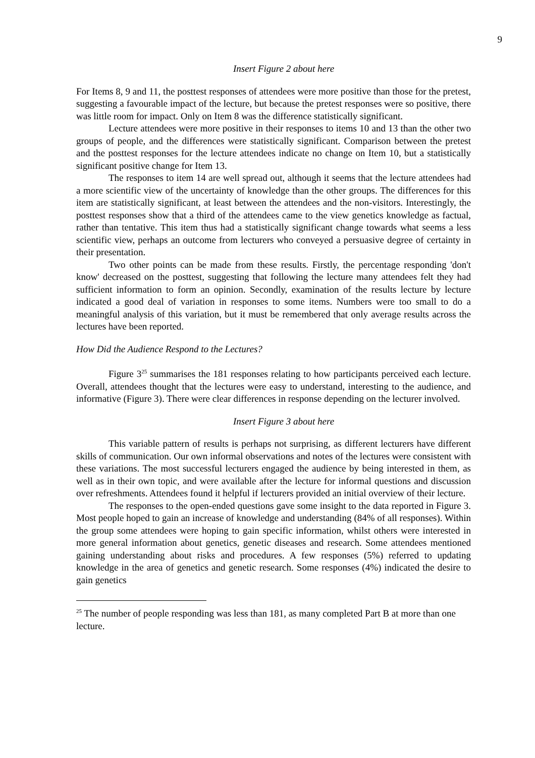9
Insert Figure 2 about here
For Items 8, 9 and 11, the posttest responses of attendees were more positive than those for the pretest, suggesting a favourable impact of the lecture, but because the pretest responses were so positive, there was little room for impact. Only on Item 8 was the difference statistically significant.
Lecture attendees were more positive in their responses to items 10 and 13 than the other two groups of people, and the differences were statistically significant. Comparison between the pretest and the posttest responses for the lecture attendees indicate no change on Item 10, but a statistically significant positive change for Item 13.
The responses to item 14 are well spread out, although it seems that the lecture attendees had a more scientific view of the uncertainty of knowledge than the other groups. The differences for this item are statistically significant, at least between the attendees and the non-visitors. Interestingly, the posttest responses show that a third of the attendees came to the view genetics knowledge as factual, rather than tentative. This item thus had a statistically significant change towards what seems a less scientific view, perhaps an outcome from lecturers who conveyed a persuasive degree of certainty in their presentation.
Two other points can be made from these results. Firstly, the percentage responding 'don't know' decreased on the posttest, suggesting that following the lecture many attendees felt they had sufficient information to form an opinion. Secondly, examination of the results lecture by lecture indicated a good deal of variation in responses to some items. Numbers were too small to do a meaningful analysis of this variation, but it must be remembered that only average results across the lectures have been reported.
How Did the Audience Respond to the Lectures?
Figure 3<sup>25</sup> summarises the 181 responses relating to how participants perceived each lecture. Overall, attendees thought that the lectures were easy to understand, interesting to the audience, and informative (Figure 3). There were clear differences in response depending on the lecturer involved.
Insert Figure 3 about here
This variable pattern of results is perhaps not surprising, as different lecturers have different skills of communication. Our own informal observations and notes of the lectures were consistent with these variations. The most successful lecturers engaged the audience by being interested in them, as well as in their own topic, and were available after the lecture for informal questions and discussion over refreshments. Attendees found it helpful if lecturers provided an initial overview of their lecture.
The responses to the open-ended questions gave some insight to the data reported in Figure 3. Most people hoped to gain an increase of knowledge and understanding (84% of all responses). Within the group some attendees were hoping to gain specific information, whilst others were interested in more general information about genetics, genetic diseases and research. Some attendees mentioned gaining understanding about risks and procedures. A few responses (5%) referred to updating knowledge in the area of genetics and genetic research. Some responses (4%) indicated the desire to gain genetics
<sup>25</sup> The number of people responding was less than 181, as many completed Part B at more than one lecture.